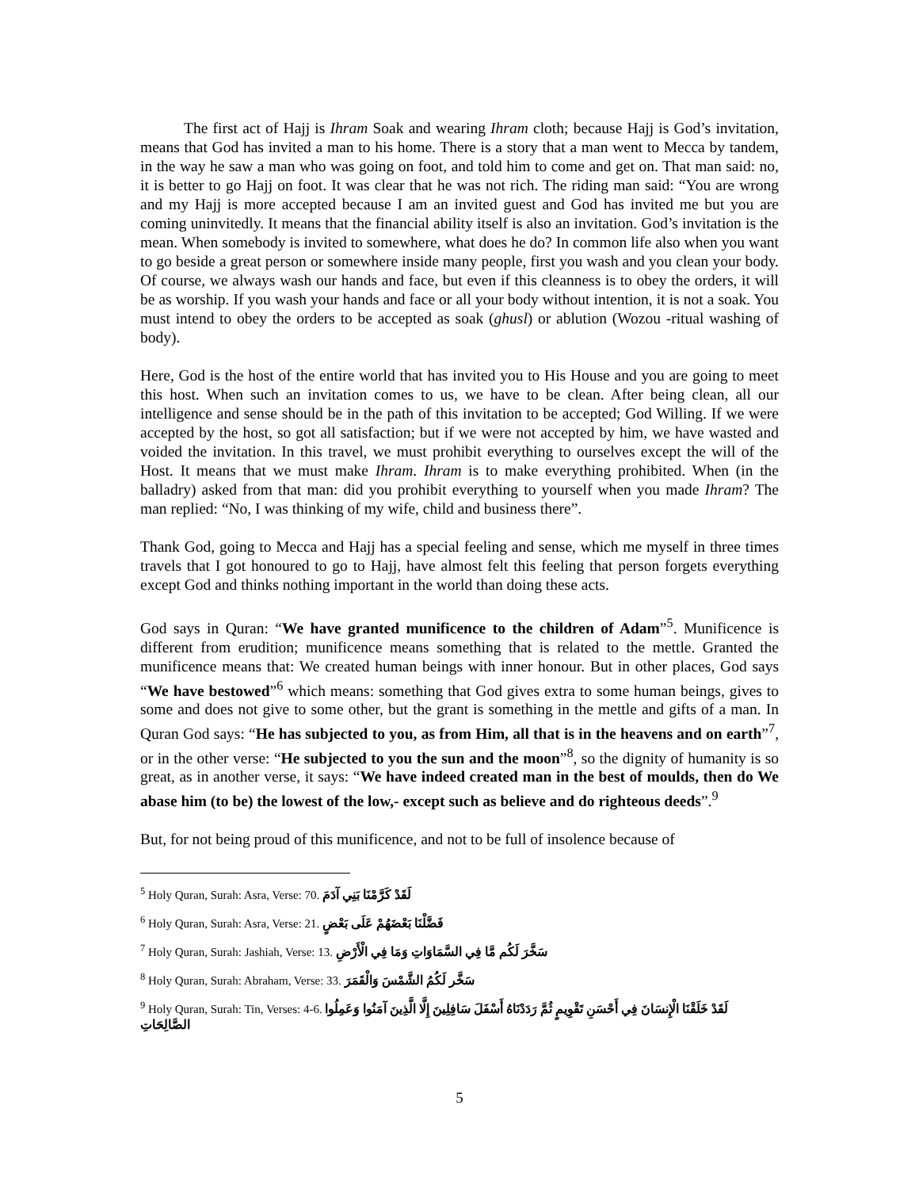The first act of Hajj is Ihram Soak and wearing Ihram cloth; because Hajj is God’s invitation, means that God has invited a man to his home. There is a story that a man went to Mecca by tandem, in the way he saw a man who was going on foot, and told him to come and get on. That man said: no, it is better to go Hajj on foot. It was clear that he was not rich. The riding man said: “You are wrong and my Hajj is more accepted because I am an invited guest and God has invited me but you are coming uninvitedly. It means that the financial ability itself is also an invitation. God’s invitation is the mean. When somebody is invited to somewhere, what does he do? In common life also when you want to go beside a great person or somewhere inside many people, first you wash and you clean your body. Of course, we always wash our hands and face, but even if this cleanness is to obey the orders, it will be as worship. If you wash your hands and face or all your body without intention, it is not a soak. You must intend to obey the orders to be accepted as soak (ghusl) or ablution (Wozou -ritual washing of body).
Here, God is the host of the entire world that has invited you to His House and you are going to meet this host. When such an invitation comes to us, we have to be clean. After being clean, all our intelligence and sense should be in the path of this invitation to be accepted; God Willing. If we were accepted by the host, so got all satisfaction; but if we were not accepted by him, we have wasted and voided the invitation. In this travel, we must prohibit everything to ourselves except the will of the Host. It means that we must make Ihram. Ihram is to make everything prohibited. When (in the balladry) asked from that man: did you prohibit everything to yourself when you made Ihram? The man replied: “No, I was thinking of my wife, child and business there”.
Thank God, going to Mecca and Hajj has a special feeling and sense, which me myself in three times travels that I got honoured to go to Hajj, have almost felt this feeling that person forgets everything except God and thinks nothing important in the world than doing these acts.
God says in Quran: “We have granted munificence to the children of Adam”<sup>5</sup>. Munificence is different from erudition; munificence means something that is related to the mettle. Granted the munificence means that: We created human beings with inner honour. But in other places, God says “We have bestowed”<sup>6</sup> which means: something that God gives extra to some human beings, gives to some and does not give to some other, but the grant is something in the mettle and gifts of a man. In Quran God says: “He has subjected to you, as from Him, all that is in the heavens and on earth”<sup>7</sup>, or in the other verse: “He subjected to you the sun and the moon”<sup>8</sup>, so the dignity of humanity is so great, as in another verse, it says: “We have indeed created man in the best of moulds, then do We abase him (to be) the lowest of the low,- except such as believe and do righteous deeds”.<sup>9</sup>
But, for not being proud of this munificence, and not to be full of insolence because of
<sup>5</sup> Holy Quran, Surah: Asra, Verse: 70. لَقَدْ كَرَّمْنَا بَنِي آدَمَ
<sup>6</sup> Holy Quran, Surah: Asra, Verse: 21. فَضَّلْنَا بَعْضَهُمْ عَلَى بَعْضٍ
<sup>7</sup> Holy Quran, Surah: Jashiah, Verse: 13. سَخَّرَ لَكُم مَّا فِي السَّمَاوَاتِ وَمَا فِي الْأَرْضِ
<sup>8</sup> Holy Quran, Surah: Abraham, Verse: 33. سَخَّر لَكُمُ الشَّمْسَ وَالْقَمَرَ
<sup>9</sup> Holy Quran, Surah: Tin, Verses: 4-6. لَقَدْ خَلَقْنَا الْإِنسَانَ فِي أَحْسَنِ تَقْوِيمٍ ثُمَّ رَدَدْنَاهُ أَسْفَلَ سَافِلِينَ إِلَّا الَّذِينَ آمَنُوا وَعَمِلُوا الصَّالِحَاتِ
5